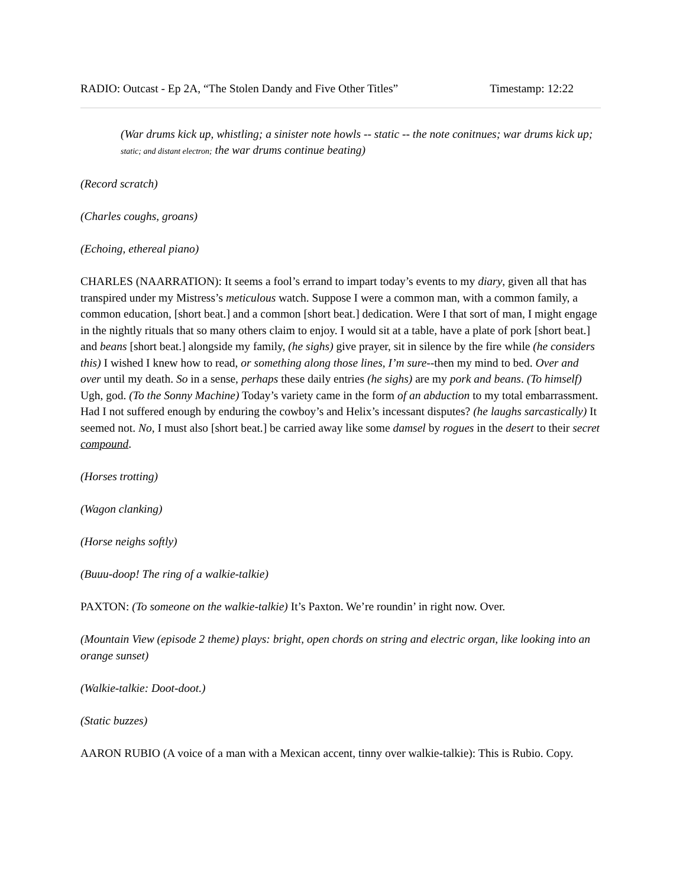RADIO: Outcast - Ep 2A, “The Stolen Dandy and Five Other Titles” Timestamp: 12:22
(War drums kick up, whistling; a sinister note howls -- static -- the note conitnues; war drums kick up; static; and distant electron; the war drums continue beating)
(Record scratch)
(Charles coughs, groans)
(Echoing, ethereal piano)
CHARLES (NAARRATION): It seems a fool’s errand to impart today’s events to my diary, given all that has transpired under my Mistress’s meticulous watch. Suppose I were a common man, with a common family, a common education, [short beat.] and a common [short beat.] dedication. Were I that sort of man, I might engage in the nightly rituals that so many others claim to enjoy. I would sit at a table, have a plate of pork [short beat.] and beans [short beat.] alongside my family, (he sighs) give prayer, sit in silence by the fire while (he considers this) I wished I knew how to read, or something along those lines, I’m sure--then my mind to bed. Over and over until my death. So in a sense, perhaps these daily entries (he sighs) are my pork and beans. (To himself) Ugh, god. (To the Sonny Machine) Today’s variety came in the form of an abduction to my total embarrassment. Had I not suffered enough by enduring the cowboy’s and Helix’s incessant disputes? (he laughs sarcastically) It seemed not. No, I must also [short beat.] be carried away like some damsel by rogues in the desert to their secret compound.
(Horses trotting)
(Wagon clanking)
(Horse neighs softly)
(Buuu-doop! The ring of a walkie-talkie)
PAXTON: (To someone on the walkie-talkie) It’s Paxton. We’re roundin’ in right now. Over.
(Mountain View (episode 2 theme) plays: bright, open chords on string and electric organ, like looking into an orange sunset)
(Walkie-talkie: Doot-doot.)
(Static buzzes)
AARON RUBIO (A voice of a man with a Mexican accent, tinny over walkie-talkie): This is Rubio. Copy.